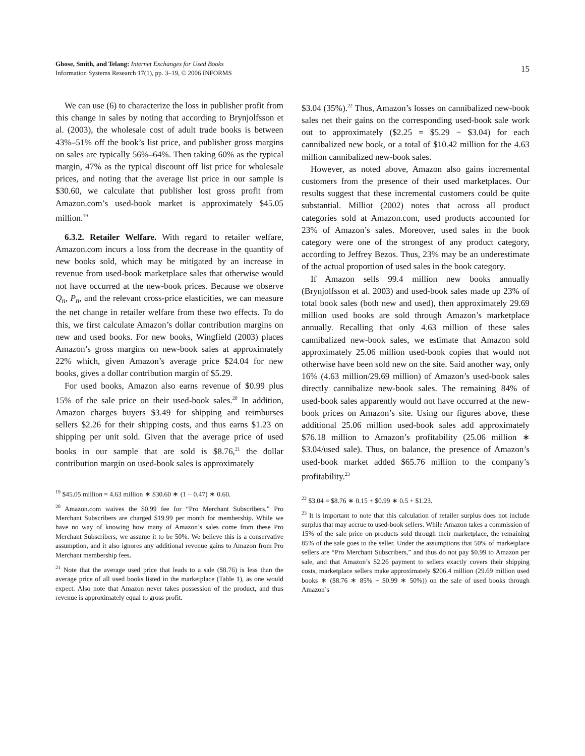Ghose, Smith, and Telang: Internet Exchanges for Used Books
Information Systems Research 17(1), pp. 3–19, © 2006 INFORMS
15
We can use (6) to characterize the loss in publisher profit from this change in sales by noting that according to Brynjolfsson et al. (2003), the wholesale cost of adult trade books is between 43%–51% off the book’s list price, and publisher gross margins on sales are typically 56%–64%. Then taking 60% as the typical margin, 47% as the typical discount off list price for wholesale prices, and noting that the average list price in our sample is $30.60, we calculate that publisher lost gross profit from Amazon.com’s used-book market is approximately $45.05 million.<sup>19</sup>
6.3.2. Retailer Welfare. With regard to retailer welfare, Amazon.com incurs a loss from the decrease in the quantity of new books sold, which may be mitigated by an increase in revenue from used-book marketplace sales that otherwise would not have occurred at the new-book prices. Because we observe Q<sub>n</sub>, P<sub>n</sub>, and the relevant cross-price elasticities, we can measure the net change in retailer welfare from these two effects. To do this, we first calculate Amazon’s dollar contribution margins on new and used books. For new books, Wingfield (2003) places Amazon’s gross margins on new-book sales at approximately 22% which, given Amazon’s average price $24.04 for new books, gives a dollar contribution margin of $5.29.
For used books, Amazon also earns revenue of $0.99 plus 15% of the sale price on their used-book sales.<sup>20</sup> In addition, Amazon charges buyers $3.49 for shipping and reimburses sellers $2.26 for their shipping costs, and thus earns $1.23 on shipping per unit sold. Given that the average price of used books in our sample that are sold is $8.76,<sup>21</sup> the dollar contribution margin on used-book sales is approximately
<sup>19</sup> $45.05 million = 4.63 million ∗ $30.60 ∗ (1 − 0.47) ∗ 0.60.
<sup>20</sup> Amazon.com waives the $0.99 fee for “Pro Merchant Subscribers.” Pro Merchant Subscribers are charged $19.99 per month for membership. While we have no way of knowing how many of Amazon’s sales come from these Pro Merchant Subscribers, we assume it to be 50%. We believe this is a conservative assumption, and it also ignores any additional revenue gains to Amazon from Pro Merchant membership fees.
<sup>21</sup> Note that the average used price that leads to a sale ($8.76) is less than the average price of all used books listed in the marketplace (Table 1), as one would expect. Also note that Amazon never takes possession of the product, and thus revenue is approximately equal to gross profit.
$3.04 (35%).<sup>22</sup> Thus, Amazon’s losses on cannibalized new-book sales net their gains on the corresponding used-book sale work out to approximately ($2.25 = $5.29 − $3.04) for each cannibalized new book, or a total of $10.42 million for the 4.63 million cannibalized new-book sales.
However, as noted above, Amazon also gains incremental customers from the presence of their used marketplaces. Our results suggest that these incremental customers could be quite substantial. Milliot (2002) notes that across all product categories sold at Amazon.com, used products accounted for 23% of Amazon’s sales. Moreover, used sales in the book category were one of the strongest of any product category, according to Jeffrey Bezos. Thus, 23% may be an underestimate of the actual proportion of used sales in the book category.
If Amazon sells 99.4 million new books annually (Brynjolfsson et al. 2003) and used-book sales made up 23% of total book sales (both new and used), then approximately 29.69 million used books are sold through Amazon’s marketplace annually. Recalling that only 4.63 million of these sales cannibalized new-book sales, we estimate that Amazon sold approximately 25.06 million used-book copies that would not otherwise have been sold new on the site. Said another way, only 16% (4.63 million/29.69 million) of Amazon’s used-book sales directly cannibalize new-book sales. The remaining 84% of used-book sales apparently would not have occurred at the new-book prices on Amazon’s site. Using our figures above, these additional 25.06 million used-book sales add approximately $76.18 million to Amazon’s profitability (25.06 million ∗ $3.04/used sale). Thus, on balance, the presence of Amazon’s used-book market added $65.76 million to the company’s profitability.<sup>23</sup>
<sup>22</sup> $3.04 = $8.76 ∗ 0.15 + $0.99 ∗ 0.5 + $1.23.
<sup>23</sup> It is important to note that this calculation of retailer surplus does not include surplus that may accrue to used-book sellers. While Amazon takes a commission of 15% of the sale price on products sold through their marketplace, the remaining 85% of the sale goes to the seller. Under the assumptions that 50% of marketplace sellers are “Pro Merchant Subscribers,” and thus do not pay $0.99 to Amazon per sale, and that Amazon’s $2.26 payment to sellers exactly covers their shipping costs, marketplace sellers make approximately $206.4 million (29.69 million used books ∗ ($8.76 ∗ 85% − $0.99 ∗ 50%)) on the sale of used books through Amazon’s